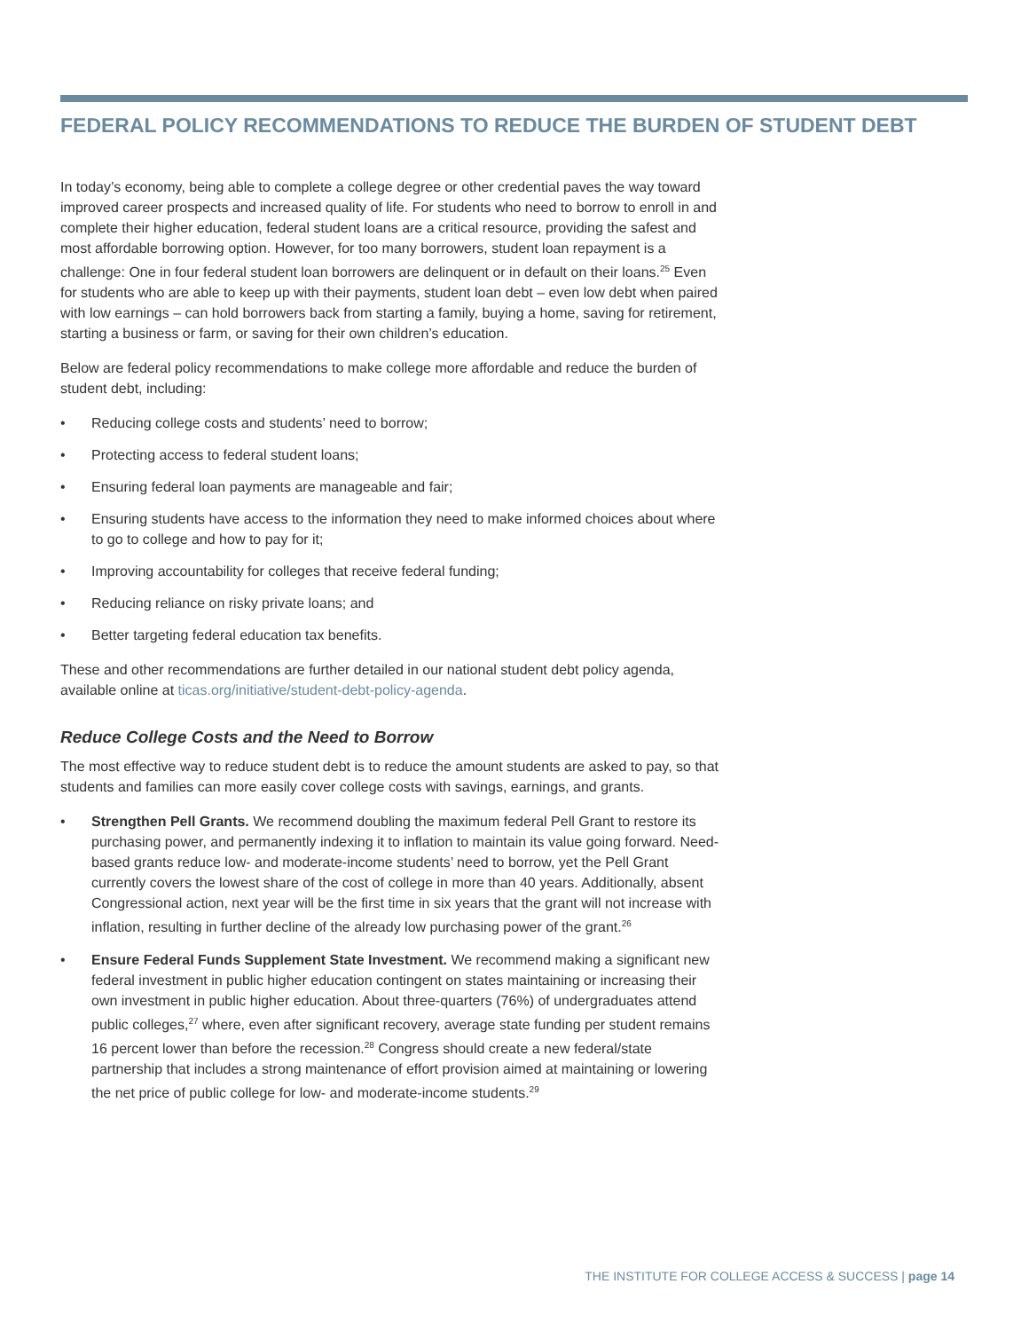FEDERAL POLICY RECOMMENDATIONS TO REDUCE THE BURDEN OF STUDENT DEBT
In today’s economy, being able to complete a college degree or other credential paves the way toward improved career prospects and increased quality of life. For students who need to borrow to enroll in and complete their higher education, federal student loans are a critical resource, providing the safest and most affordable borrowing option. However, for too many borrowers, student loan repayment is a challenge: One in four federal student loan borrowers are delinquent or in default on their loans.<sup>25</sup> Even for students who are able to keep up with their payments, student loan debt – even low debt when paired with low earnings – can hold borrowers back from starting a family, buying a home, saving for retirement, starting a business or farm, or saving for their own children’s education.
Below are federal policy recommendations to make college more affordable and reduce the burden of student debt, including:
• Reducing college costs and students’ need to borrow;
• Protecting access to federal student loans;
• Ensuring federal loan payments are manageable and fair;
• Ensuring students have access to the information they need to make informed choices about where to go to college and how to pay for it;
• Improving accountability for colleges that receive federal funding;
• Reducing reliance on risky private loans; and
• Better targeting federal education tax benefits.
These and other recommendations are further detailed in our national student debt policy agenda, available online at ticas.org/initiative/student-debt-policy-agenda.
Reduce College Costs and the Need to Borrow
The most effective way to reduce student debt is to reduce the amount students are asked to pay, so that students and families can more easily cover college costs with savings, earnings, and grants.
• Strengthen Pell Grants. We recommend doubling the maximum federal Pell Grant to restore its purchasing power, and permanently indexing it to inflation to maintain its value going forward. Need-based grants reduce low- and moderate-income students’ need to borrow, yet the Pell Grant currently covers the lowest share of the cost of college in more than 40 years. Additionally, absent Congressional action, next year will be the first time in six years that the grant will not increase with inflation, resulting in further decline of the already low purchasing power of the grant.<sup>26</sup>
• Ensure Federal Funds Supplement State Investment. We recommend making a significant new federal investment in public higher education contingent on states maintaining or increasing their own investment in public higher education. About three-quarters (76%) of undergraduates attend public colleges,<sup>27</sup> where, even after significant recovery, average state funding per student remains 16 percent lower than before the recession.<sup>28</sup> Congress should create a new federal/state partnership that includes a strong maintenance of effort provision aimed at maintaining or lowering the net price of public college for low- and moderate-income students.<sup>29</sup>
THE INSTITUTE FOR COLLEGE ACCESS & SUCCESS | page 14